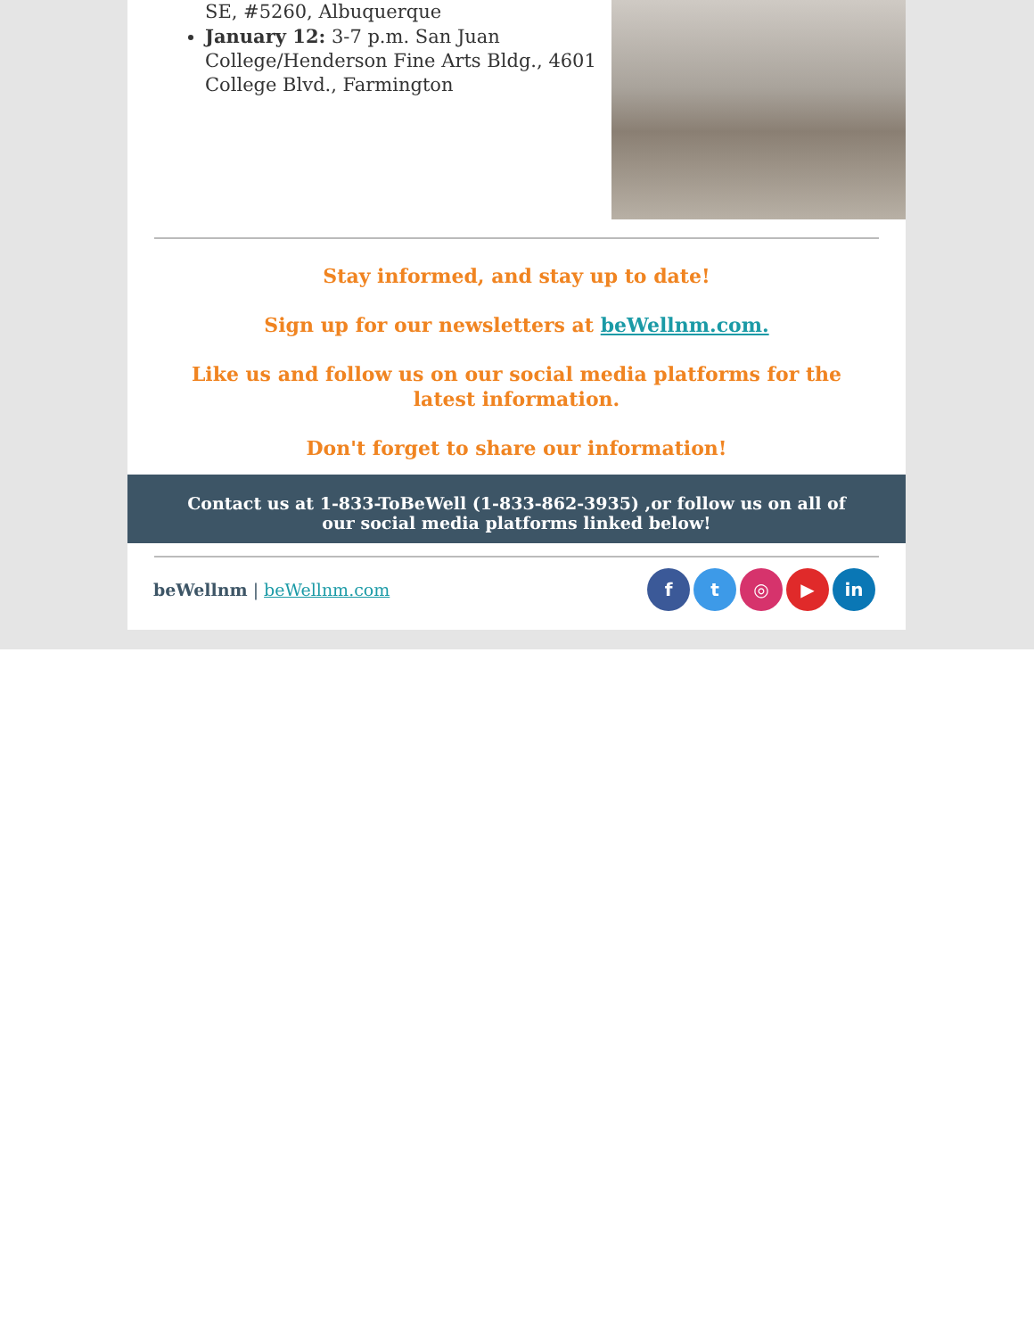SE, #5260, Albuquerque
January 12: 3-7 p.m. San Juan College/Henderson Fine Arts Bldg., 4601 College Blvd., Farmington
Stay informed, and stay up to date!
Sign up for our newsletters at beWellnm.com.
Like us and follow us on our social media platforms for the latest information.
Don't forget to share our information!
Contact us at 1-833-ToBeWell (1-833-862-3935) ,or follow us on all of our social media platforms linked below!
beWellnm | beWellnm.com
ft ◎ ▶ in